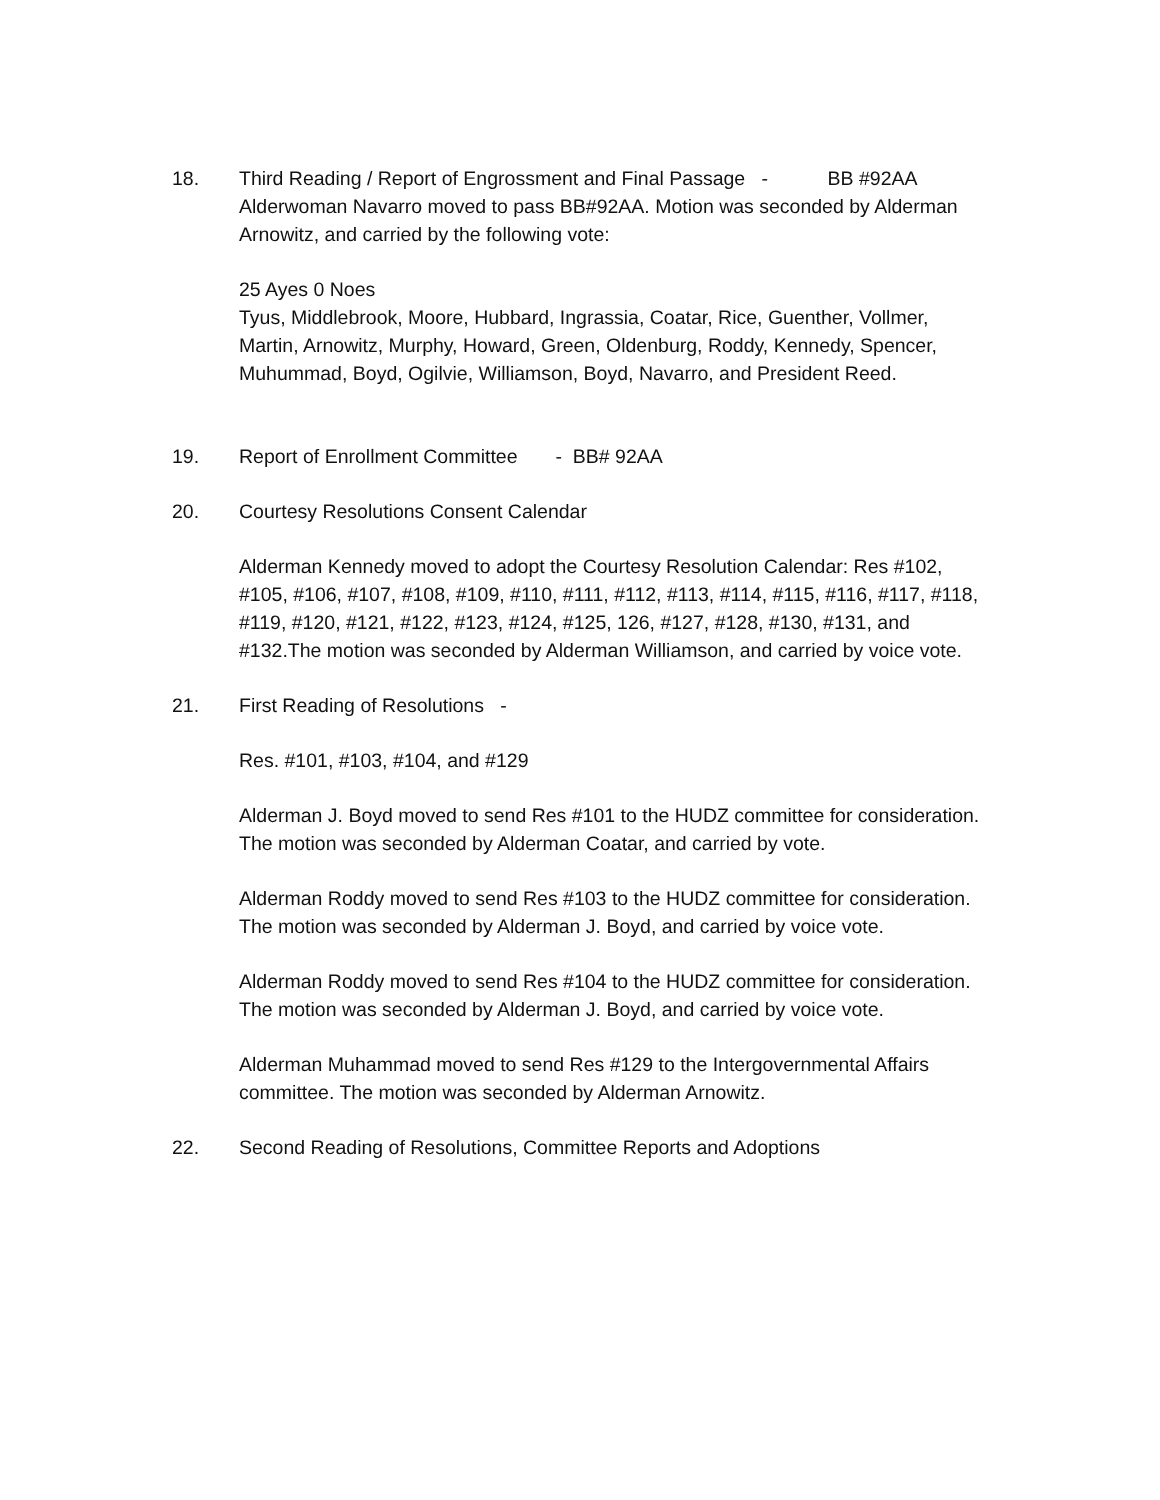18. Third Reading / Report of Engrossment and Final Passage - BB #92AA
Alderwoman Navarro moved to pass BB#92AA. Motion was seconded by Alderman Arnowitz, and carried by the following vote:
25 Ayes 0 Noes
Tyus, Middlebrook, Moore, Hubbard, Ingrassia, Coatar, Rice, Guenther, Vollmer, Martin, Arnowitz, Murphy, Howard, Green, Oldenburg, Roddy, Kennedy, Spencer, Muhummad, Boyd, Ogilvie, Williamson, Boyd, Navarro, and President Reed.
19. Report of Enrollment Committee - BB# 92AA
20. Courtesy Resolutions Consent Calendar
Alderman Kennedy moved to adopt the Courtesy Resolution Calendar: Res #102, #105, #106, #107, #108, #109, #110, #111, #112, #113, #114, #115, #116, #117, #118, #119, #120, #121, #122, #123, #124, #125, 126, #127, #128, #130, #131, and #132.The motion was seconded by Alderman Williamson, and carried by voice vote.
21. First Reading of Resolutions -
Res. #101, #103, #104, and #129
Alderman J. Boyd moved to send Res #101 to the HUDZ committee for consideration. The motion was seconded by Alderman Coatar, and carried by vote.
Alderman Roddy moved to send Res #103 to the HUDZ committee for consideration. The motion was seconded by Alderman J. Boyd, and carried by voice vote.
Alderman Roddy moved to send Res #104 to the HUDZ committee for consideration. The motion was seconded by Alderman J. Boyd, and carried by voice vote.
Alderman Muhammad moved to send Res #129 to the Intergovernmental Affairs committee. The motion was seconded by Alderman Arnowitz.
22. Second Reading of Resolutions, Committee Reports and Adoptions